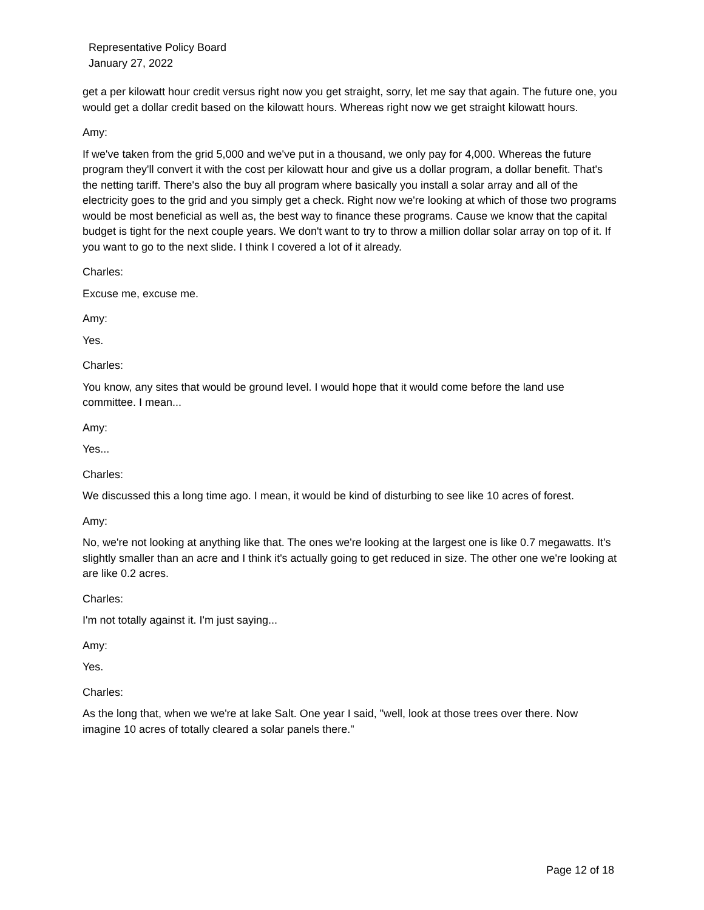Representative Policy Board
January 27, 2022
get a per kilowatt hour credit versus right now you get straight, sorry, let me say that again. The future one, you would get a dollar credit based on the kilowatt hours. Whereas right now we get straight kilowatt hours.
Amy:
If we've taken from the grid 5,000 and we've put in a thousand, we only pay for 4,000. Whereas the future program they'll convert it with the cost per kilowatt hour and give us a dollar program, a dollar benefit. That's the netting tariff. There's also the buy all program where basically you install a solar array and all of the electricity goes to the grid and you simply get a check. Right now we're looking at which of those two programs would be most beneficial as well as, the best way to finance these programs. Cause we know that the capital budget is tight for the next couple years. We don't want to try to throw a million dollar solar array on top of it. If you want to go to the next slide. I think I covered a lot of it already.
Charles:
Excuse me, excuse me.
Amy:
Yes.
Charles:
You know, any sites that would be ground level. I would hope that it would come before the land use committee. I mean...
Amy:
Yes...
Charles:
We discussed this a long time ago. I mean, it would be kind of disturbing to see like 10 acres of forest.
Amy:
No, we're not looking at anything like that. The ones we're looking at the largest one is like 0.7 megawatts. It's slightly smaller than an acre and I think it's actually going to get reduced in size. The other one we're looking at are like 0.2 acres.
Charles:
I'm not totally against it. I'm just saying...
Amy:
Yes.
Charles:
As the long that, when we we're at lake Salt. One year I said, "well, look at those trees over there. Now imagine 10 acres of totally cleared a solar panels there."
Page 12 of 18